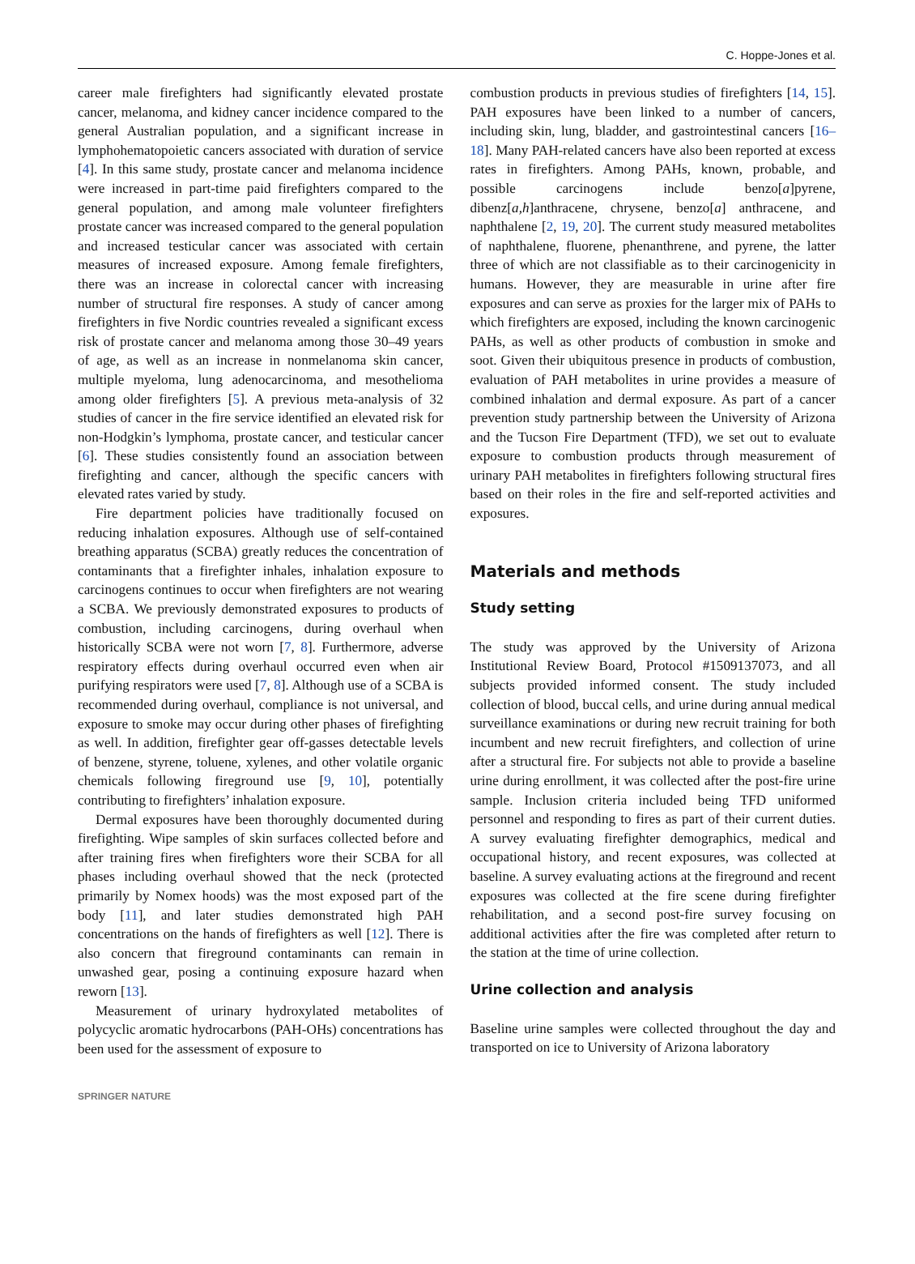C. Hoppe-Jones et al.
career male firefighters had significantly elevated prostate cancer, melanoma, and kidney cancer incidence compared to the general Australian population, and a significant increase in lymphohematopoietic cancers associated with duration of service [4]. In this same study, prostate cancer and melanoma incidence were increased in part-time paid firefighters compared to the general population, and among male volunteer firefighters prostate cancer was increased compared to the general population and increased testicular cancer was associated with certain measures of increased exposure. Among female firefighters, there was an increase in colorectal cancer with increasing number of structural fire responses. A study of cancer among firefighters in five Nordic countries revealed a significant excess risk of prostate cancer and melanoma among those 30–49 years of age, as well as an increase in nonmelanoma skin cancer, multiple myeloma, lung adenocarcinoma, and mesothelioma among older firefighters [5]. A previous meta-analysis of 32 studies of cancer in the fire service identified an elevated risk for non-Hodgkin’s lymphoma, prostate cancer, and testicular cancer [6]. These studies consistently found an association between firefighting and cancer, although the specific cancers with elevated rates varied by study.
Fire department policies have traditionally focused on reducing inhalation exposures. Although use of self-contained breathing apparatus (SCBA) greatly reduces the concentration of contaminants that a firefighter inhales, inhalation exposure to carcinogens continues to occur when firefighters are not wearing a SCBA. We previously demonstrated exposures to products of combustion, including carcinogens, during overhaul when historically SCBA were not worn [7, 8]. Furthermore, adverse respiratory effects during overhaul occurred even when air purifying respirators were used [7, 8]. Although use of a SCBA is recommended during overhaul, compliance is not universal, and exposure to smoke may occur during other phases of firefighting as well. In addition, firefighter gear off-gasses detectable levels of benzene, styrene, toluene, xylenes, and other volatile organic chemicals following fireground use [9, 10], potentially contributing to firefighters’ inhalation exposure.
Dermal exposures have been thoroughly documented during firefighting. Wipe samples of skin surfaces collected before and after training fires when firefighters wore their SCBA for all phases including overhaul showed that the neck (protected primarily by Nomex hoods) was the most exposed part of the body [11], and later studies demonstrated high PAH concentrations on the hands of firefighters as well [12]. There is also concern that fireground contaminants can remain in unwashed gear, posing a continuing exposure hazard when reworn [13].
Measurement of urinary hydroxylated metabolites of polycyclic aromatic hydrocarbons (PAH-OHs) concentrations has been used for the assessment of exposure to
combustion products in previous studies of firefighters [14, 15]. PAH exposures have been linked to a number of cancers, including skin, lung, bladder, and gastrointestinal cancers [16–18]. Many PAH-related cancers have also been reported at excess rates in firefighters. Among PAHs, known, probable, and possible carcinogens include benzo[a]pyrene, dibenz[a,h]anthracene, chrysene, benzo[a] anthracene, and naphthalene [2, 19, 20]. The current study measured metabolites of naphthalene, fluorene, phenanthrene, and pyrene, the latter three of which are not classifiable as to their carcinogenicity in humans. However, they are measurable in urine after fire exposures and can serve as proxies for the larger mix of PAHs to which firefighters are exposed, including the known carcinogenic PAHs, as well as other products of combustion in smoke and soot. Given their ubiquitous presence in products of combustion, evaluation of PAH metabolites in urine provides a measure of combined inhalation and dermal exposure. As part of a cancer prevention study partnership between the University of Arizona and the Tucson Fire Department (TFD), we set out to evaluate exposure to combustion products through measurement of urinary PAH metabolites in firefighters following structural fires based on their roles in the fire and self-reported activities and exposures.
Materials and methods
Study setting
The study was approved by the University of Arizona Institutional Review Board, Protocol #1509137073, and all subjects provided informed consent. The study included collection of blood, buccal cells, and urine during annual medical surveillance examinations or during new recruit training for both incumbent and new recruit firefighters, and collection of urine after a structural fire. For subjects not able to provide a baseline urine during enrollment, it was collected after the post-fire urine sample. Inclusion criteria included being TFD uniformed personnel and responding to fires as part of their current duties. A survey evaluating firefighter demographics, medical and occupational history, and recent exposures, was collected at baseline. A survey evaluating actions at the fireground and recent exposures was collected at the fire scene during firefighter rehabilitation, and a second post-fire survey focusing on additional activities after the fire was completed after return to the station at the time of urine collection.
Urine collection and analysis
Baseline urine samples were collected throughout the day and transported on ice to University of Arizona laboratory
SPRINGER NATURE